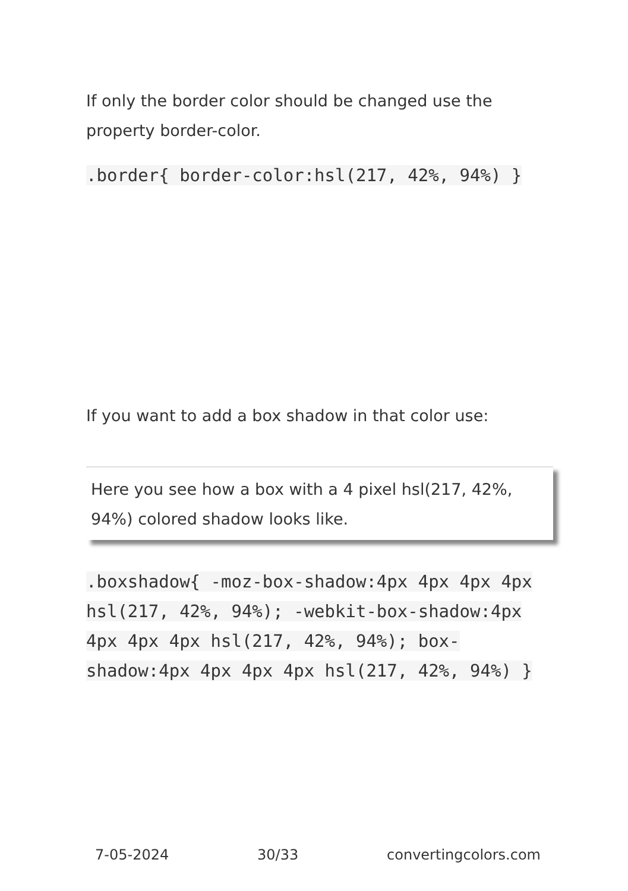If only the border color should be changed use the property border-color.
.border{ border-color:hsl(217, 42%, 94%) }
If you want to add a box shadow in that color use:
Here you see how a box with a 4 pixel hsl(217, 42%, 94%) colored shadow looks like.
.boxshadow{ -moz-box-shadow:4px 4px 4px 4px hsl(217, 42%, 94%); -webkit-box-shadow:4px 4px 4px 4px hsl(217, 42%, 94%); box-shadow:4px 4px 4px 4px hsl(217, 42%, 94%) }
7-05-2024 30/33 convertingcolors.com